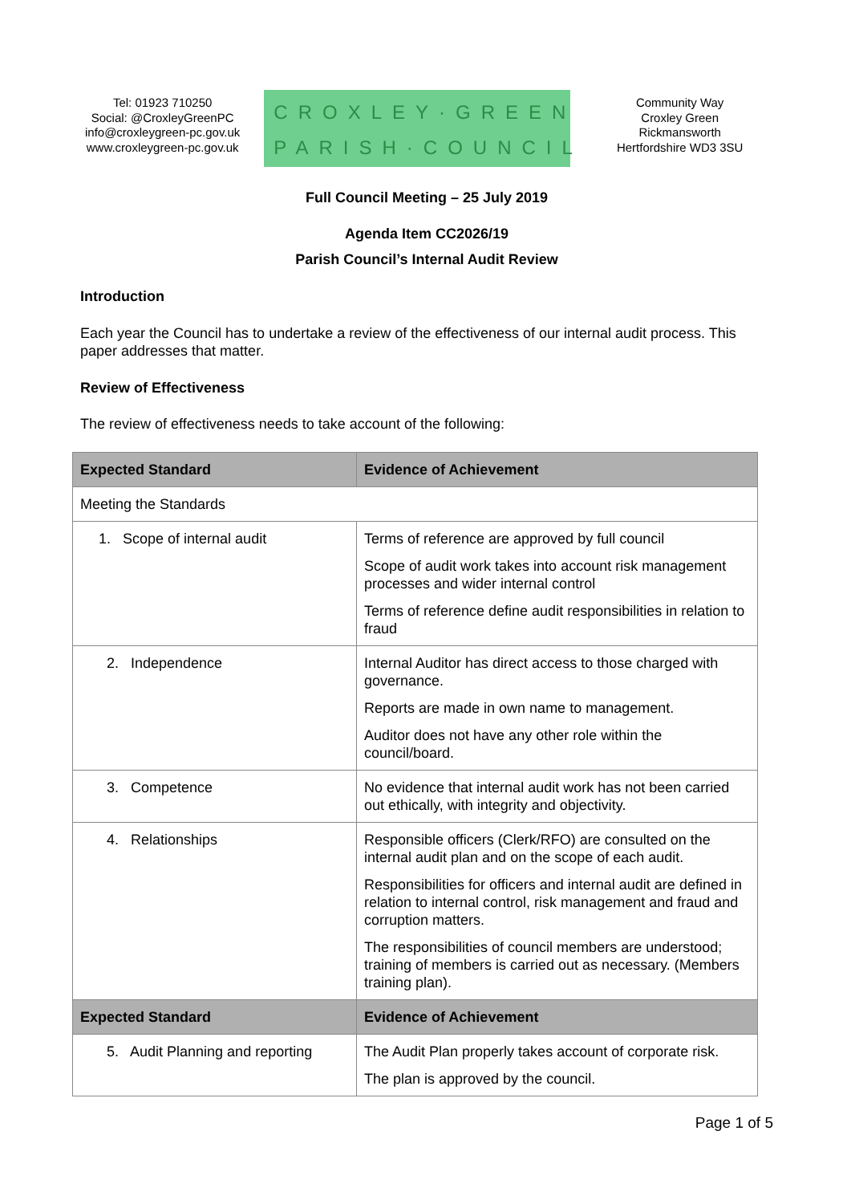Tel: 01923 710250
Social: @CroxleyGreenPC
info@croxleygreen-pc.gov.uk
www.croxleygreen-pc.gov.uk
CROXLEY·GREEN
PARISH·COUNCIL
Community Way
Croxley Green
Rickmansworth
Hertfordshire WD3 3SU
Full Council Meeting – 25 July 2019
Agenda Item CC2026/19
Parish Council’s Internal Audit Review
Introduction
Each year the Council has to undertake a review of the effectiveness of our internal audit process. This paper addresses that matter.
Review of Effectiveness
The review of effectiveness needs to take account of the following:
| Expected Standard | Evidence of Achievement |
| --- | --- |
| Meeting the Standards | |
| 1. Scope of internal audit | Terms of reference are approved by full council Scope of audit work takes into account risk management processes and wider internal control Terms of reference define audit responsibilities in relation to fraud |
| 2. Independence | Internal Auditor has direct access to those charged with governance. Reports are made in own name to management. Auditor does not have any other role within the council/board. |
| 3. Competence | No evidence that internal audit work has not been carried out ethically, with integrity and objectivity. |
| 4. Relationships | Responsible officers (Clerk/RFO) are consulted on the internal audit plan and on the scope of each audit. Responsibilities for officers and internal audit are defined in relation to internal control, risk management and fraud and corruption matters. The responsibilities of council members are understood; training of members is carried out as necessary. (Members training plan). |
| Expected Standard | Evidence of Achievement |
| 5. Audit Planning and reporting | The Audit Plan properly takes account of corporate risk. The plan is approved by the council. |
Page 1 of 5